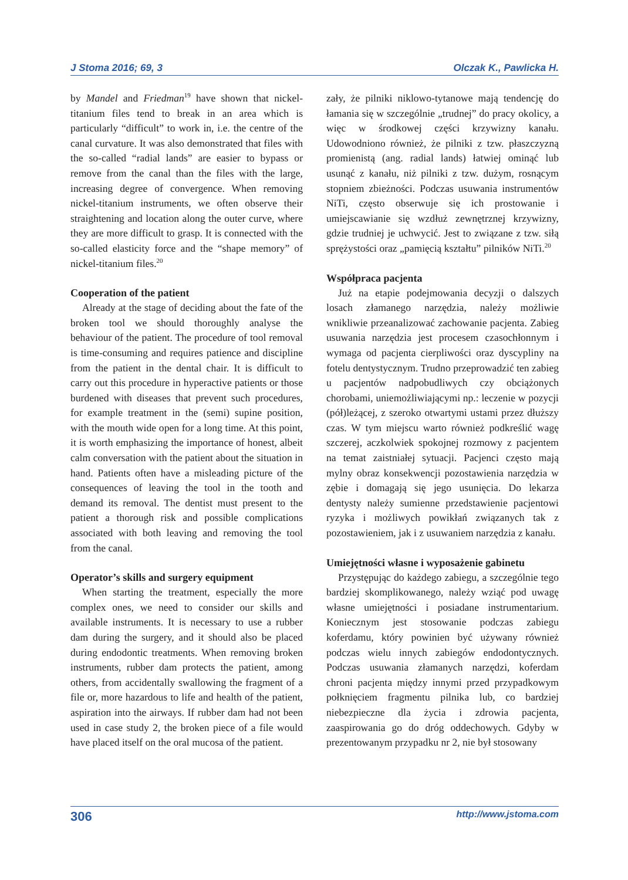J Stoma 2016; 69, 3 Olczak K., Pawlicka H.
by Mandel and Friedman<sup>19</sup> have shown that nickel-titanium files tend to break in an area which is particularly “difficult” to work in, i.e. the centre of the canal curvature. It was also demonstrated that files with the so-called “radial lands” are easier to bypass or remove from the canal than the files with the large, increasing degree of convergence. When removing nickel-titanium instruments, we often observe their straightening and location along the outer curve, where they are more difficult to grasp. It is connected with the so-called elasticity force and the “shape memory” of nickel-titanium files.<sup>20</sup>
Cooperation of the patient
Already at the stage of deciding about the fate of the broken tool we should thoroughly analyse the behaviour of the patient. The procedure of tool removal is time-consuming and requires patience and discipline from the patient in the dental chair. It is difficult to carry out this procedure in hyperactive patients or those burdened with diseases that prevent such procedures, for example treatment in the (semi) supine position, with the mouth wide open for a long time. At this point, it is worth emphasizing the importance of honest, albeit calm conversation with the patient about the situation in hand. Patients often have a misleading picture of the consequences of leaving the tool in the tooth and demand its removal. The dentist must present to the patient a thorough risk and possible complications associated with both leaving and removing the tool from the canal.
Operator’s skills and surgery equipment
When starting the treatment, especially the more complex ones, we need to consider our skills and available instruments. It is necessary to use a rubber dam during the surgery, and it should also be placed during endodontic treatments. When removing broken instruments, rubber dam protects the patient, among others, from accidentally swallowing the fragment of a file or, more hazardous to life and health of the patient, aspiration into the airways. If rubber dam had not been used in case study 2, the broken piece of a file would have placed itself on the oral mucosa of the patient.
zały, że pilniki niklowo-tytanowe mają tendencję do łamania się w szczególnie „trudnej” do pracy okolicy, a więc w środkowej części krzywizny kanału. Udowodniono również, że pilniki z tzw. płaszczyzną promienistą (ang. radial lands) łatwiej ominąć lub usunąć z kanału, niż pilniki z tzw. dużym, rosnącym stopniem zbieżności. Podczas usuwania instrumentów NiTi, często obserwuje się ich prostowanie i umiejscawianie się wzdłuż zewnętrznej krzywizny, gdzie trudniej je uchwycić. Jest to związane z tzw. siłą sprężystości oraz „pamięcią kształtu” pilników NiTi.<sup>20</sup>
Współpraca pacjenta
Już na etapie podejmowania decyzji o dalszych losach złamanego narzędzia, należy możliwie wnikliwie przeanalizować zachowanie pacjenta. Zabieg usuwania narzędzia jest procesem czasochłonnym i wymaga od pacjenta cierpliwości oraz dyscypliny na fotelu dentystycznym. Trudno przeprowadzić ten zabieg u pacjentów nadpobudliwych czy obciążonych chorobami, uniemożliwiającymi np.: leczenie w pozycji (pół)leżącej, z szeroko otwartymi ustami przez dłuższy czas. W tym miejscu warto również podkreślić wagę szczerej, aczkolwiek spokojnej rozmowy z pacjentem na temat zaistniałej sytuacji. Pacjenci często mają mylny obraz konsekwencji pozostawienia narzędzia w zębie i domagają się jego usunięcia. Do lekarza dentysty należy sumienne przedstawienie pacjentowi ryzyka i możliwych powikłań związanych tak z pozostawieniem, jak i z usuwaniem narzędzia z kanału.
Umiejętności własne i wyposażenie gabinetu
Przystępując do każdego zabiegu, a szczególnie tego bardziej skomplikowanego, należy wziąć pod uwagę własne umiejętności i posiadane instrumentarium. Koniecznym jest stosowanie podczas zabiegu koferdamu, który powinien być używany również podczas wielu innych zabiegów endodontycznych. Podczas usuwania złamanych narzędzi, koferdam chroni pacjenta między innymi przed przypadkowym połknięciem fragmentu pilnika lub, co bardziej niebezpieczne dla życia i zdrowia pacjenta, zaaspirowania go do dróg oddechowych. Gdyby w prezentowanym przypadku nr 2, nie był stosowany
306 http://www.jstoma.com